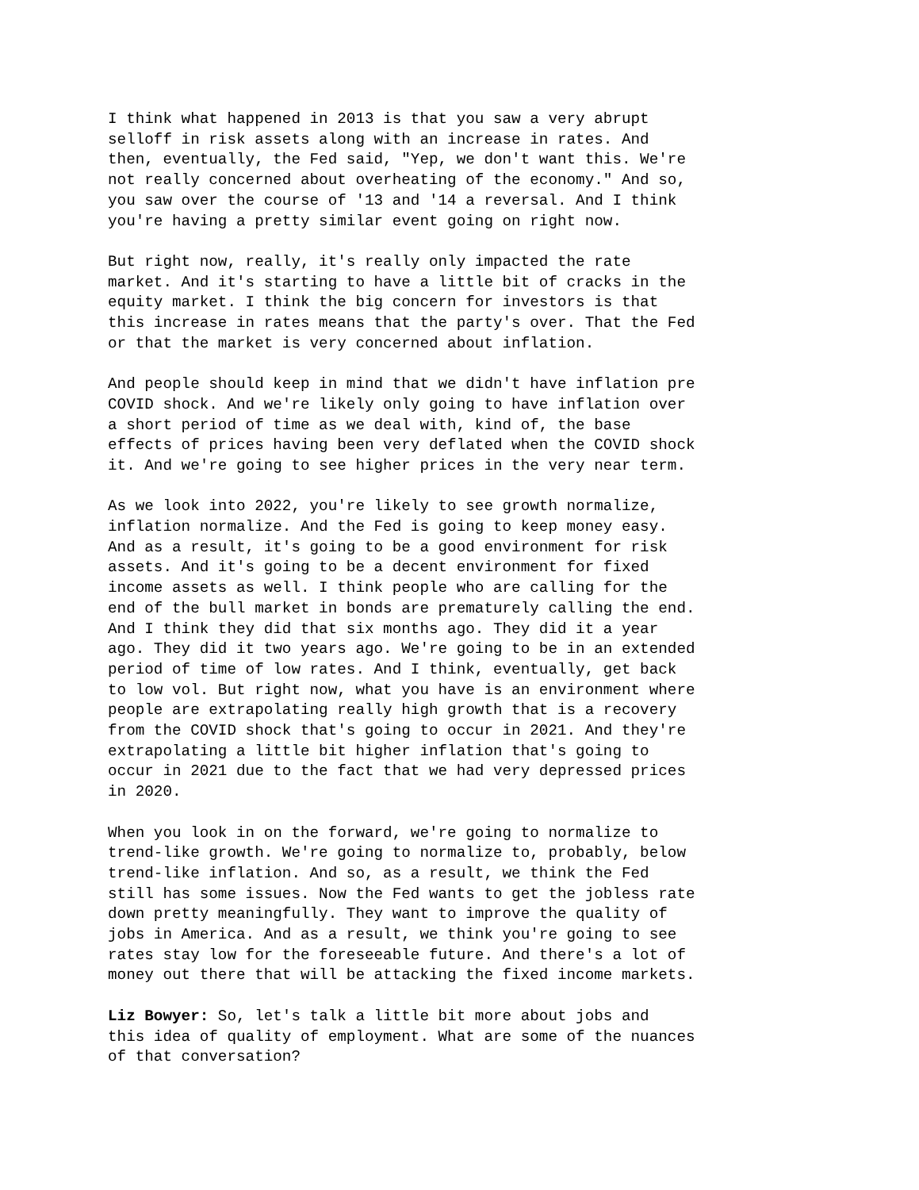I think what happened in 2013 is that you saw a very abrupt selloff in risk assets along with an increase in rates. And then, eventually, the Fed said, "Yep, we don't want this. We're not really concerned about overheating of the economy." And so, you saw over the course of '13 and '14 a reversal. And I think you're having a pretty similar event going on right now.
But right now, really, it's really only impacted the rate market. And it's starting to have a little bit of cracks in the equity market. I think the big concern for investors is that this increase in rates means that the party's over. That the Fed or that the market is very concerned about inflation.
And people should keep in mind that we didn't have inflation pre COVID shock. And we're likely only going to have inflation over a short period of time as we deal with, kind of, the base effects of prices having been very deflated when the COVID shock it. And we're going to see higher prices in the very near term.
As we look into 2022, you're likely to see growth normalize, inflation normalize. And the Fed is going to keep money easy. And as a result, it's going to be a good environment for risk assets. And it's going to be a decent environment for fixed income assets as well. I think people who are calling for the end of the bull market in bonds are prematurely calling the end. And I think they did that six months ago. They did it a year ago. They did it two years ago. We're going to be in an extended period of time of low rates. And I think, eventually, get back to low vol. But right now, what you have is an environment where people are extrapolating really high growth that is a recovery from the COVID shock that's going to occur in 2021. And they're extrapolating a little bit higher inflation that's going to occur in 2021 due to the fact that we had very depressed prices in 2020.
When you look in on the forward, we're going to normalize to trend-like growth. We're going to normalize to, probably, below trend-like inflation. And so, as a result, we think the Fed still has some issues. Now the Fed wants to get the jobless rate down pretty meaningfully. They want to improve the quality of jobs in America. And as a result, we think you're going to see rates stay low for the foreseeable future. And there's a lot of money out there that will be attacking the fixed income markets.
Liz Bowyer: So, let's talk a little bit more about jobs and this idea of quality of employment. What are some of the nuances of that conversation?